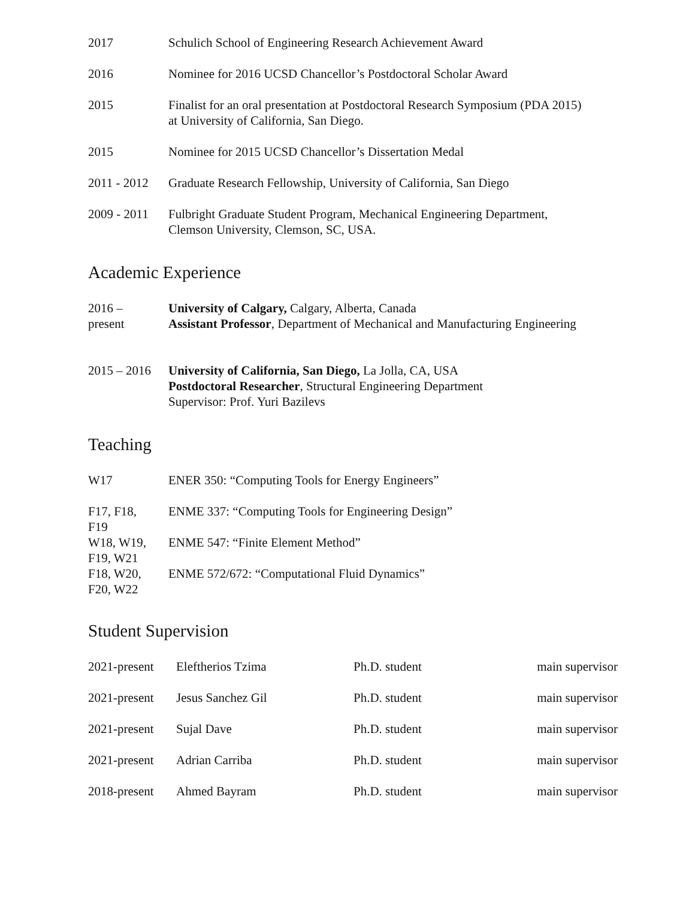| 2017 | Schulich School of Engineering Research Achievement Award |
| 2016 | Nominee for 2016 UCSD Chancellor’s Postdoctoral Scholar Award |
| 2015 | Finalist for an oral presentation at Postdoctoral Research Symposium (PDA 2015) at University of California, San Diego. |
| 2015 | Nominee for 2015 UCSD Chancellor’s Dissertation Medal |
| 2011 - 2012 | Graduate Research Fellowship, University of California, San Diego |
| 2009 - 2011 | Fulbright Graduate Student Program, Mechanical Engineering Department, Clemson University, Clemson, SC, USA. |
Academic Experience
| 2016 – present | University of Calgary, Calgary, Alberta, Canada Assistant Professor , Department of Mechanical and Manufacturing Engineering |
| 2015 – 2016 | University of California, San Diego, La Jolla, CA, USA Postdoctoral Researcher , Structural Engineering Department Supervisor: Prof. Yuri Bazilevs |
Teaching
| W17 | ENER 350: “Computing Tools for Energy Engineers” |
| F17, F18, F19 | ENME 337: “Computing Tools for Engineering Design” |
| W18, W19, F19, W21 | ENME 547: “Finite Element Method” |
| F18, W20, F20, W22 | ENME 572/672: “Computational Fluid Dynamics” |
Student Supervision
| 2021-present | Eleftherios Tzima | Ph.D. student | main supervisor |
| 2021-present | Jesus Sanchez Gil | Ph.D. student | main supervisor |
| 2021-present | Sujal Dave | Ph.D. student | main supervisor |
| 2021-present | Adrian Carriba | Ph.D. student | main supervisor |
| 2018-present | Ahmed Bayram | Ph.D. student | main supervisor |